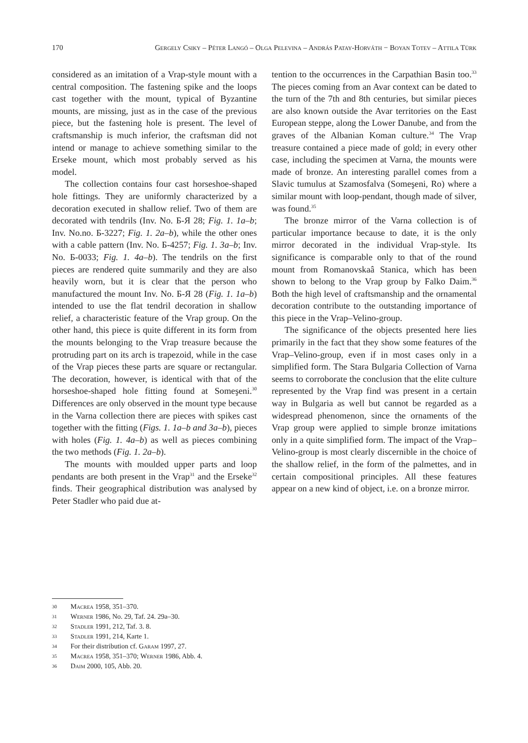170 Gergely Csiky – Péter Langó – Olga Pelevina – András Patay-Horváth − Boyan Totev – Attila Türk
considered as an imitation of a Vrap-style mount with a central composition. The fastening spike and the loops cast together with the mount, typical of Byzantine mounts, are missing, just as in the case of the previous piece, but the fastening hole is present. The level of craftsmanship is much inferior, the craftsman did not intend or manage to achieve something similar to the Erseke mount, which most probably served as his model.
The collection contains four cast horseshoe-shaped hole fittings. They are uniformly characterized by a decoration executed in shallow relief. Two of them are decorated with tendrils (Inv. No. Б-Я 28; Fig. 1. 1a–b; Inv. No.no. Б-3227; Fig. 1. 2a–b), while the other ones with a cable pattern (Inv. No. Б-4257; Fig. 1. 3a–b; Inv. No. Б-0033; Fig. 1. 4a–b). The tendrils on the first pieces are rendered quite summarily and they are also heavily worn, but it is clear that the person who manufactured the mount Inv. No. Б-Я 28 (Fig. 1. 1a–b) intended to use the flat tendril decoration in shallow relief, a characteristic feature of the Vrap group. On the other hand, this piece is quite different in its form from the mounts belonging to the Vrap treasure because the protruding part on its arch is trapezoid, while in the case of the Vrap pieces these parts are square or rectangular. The decoration, however, is identical with that of the horseshoe-shaped hole fitting found at Someşeni.<sup>30</sup> Differences are only observed in the mount type because in the Varna collection there are pieces with spikes cast together with the fitting (Figs. 1. 1a–b and 3a–b), pieces with holes (Fig. 1. 4a–b) as well as pieces combining the two methods (Fig. 1. 2a–b).
The mounts with moulded upper parts and loop pendants are both present in the Vrap<sup>31</sup> and the Erseke<sup>32</sup> finds. Their geographical distribution was analysed by Peter Stadler who paid due at-
tention to the occurrences in the Carpathian Basin too.<sup>33</sup> The pieces coming from an Avar context can be dated to the turn of the 7th and 8th centuries, but similar pieces are also known outside the Avar territories on the East European steppe, along the Lower Danube, and from the graves of the Albanian Koman culture.<sup>34</sup> The Vrap treasure contained a piece made of gold; in every other case, including the specimen at Varna, the mounts were made of bronze. An interesting parallel comes from a Slavic tumulus at Szamosfalva (Someşeni, Ro) where a similar mount with loop-pendant, though made of silver, was found.<sup>35</sup>
The bronze mirror of the Varna collection is of particular importance because to date, it is the only mirror decorated in the individual Vrap-style. Its significance is comparable only to that of the round mount from Romanovskaâ Stanica, which has been shown to belong to the Vrap group by Falko Daim.<sup>36</sup> Both the high level of craftsmanship and the ornamental decoration contribute to the outstanding importance of this piece in the Vrap–Velino-group.
The significance of the objects presented here lies primarily in the fact that they show some features of the Vrap–Velino-group, even if in most cases only in a simplified form. The Stara Bulgaria Collection of Varna seems to corroborate the conclusion that the elite culture represented by the Vrap find was present in a certain way in Bulgaria as well but cannot be regarded as a widespread phenomenon, since the ornaments of the Vrap group were applied to simple bronze imitations only in a quite simplified form. The impact of the Vrap–Velino-group is most clearly discernible in the choice of the shallow relief, in the form of the palmettes, and in certain compositional principles. All these features appear on a new kind of object, i.e. on a bronze mirror.
30 Macrea 1958, 351–370.
31 Werner 1986, No. 29, Taf. 24. 29a–30.
32 Stadler 1991, 212, Taf. 3. 8.
33 Stadler 1991, 214, Karte 1.
34 For their distribution cf. Garam 1997, 27.
35 Macrea 1958, 351–370; Werner 1986, Abb. 4.
36 Daim 2000, 105, Abb. 20.